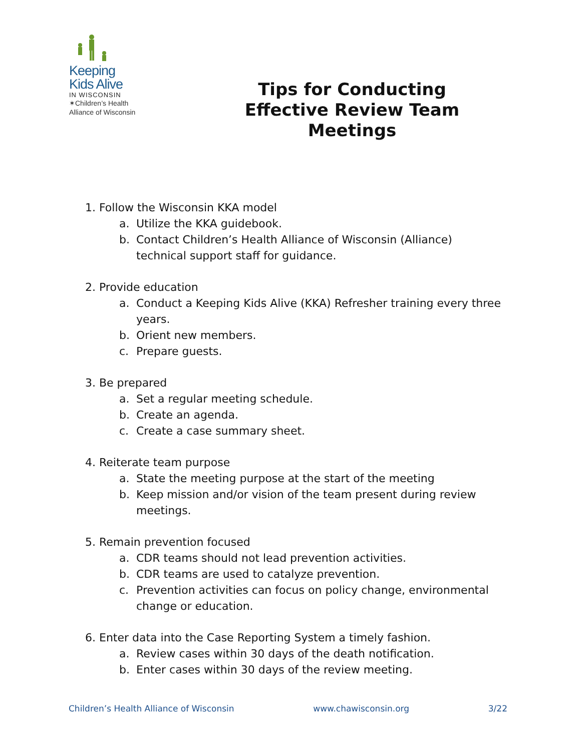Keeping
Kids Alive
IN WISCONSIN
✶Children’s Health
Alliance of Wisconsin
Tips for Conducting Effective Review Team Meetings
1. Follow the Wisconsin KKA model
a. Utilize the KKA guidebook.
b. Contact Children’s Health Alliance of Wisconsin (Alliance) technical support staff for guidance.
2. Provide education
a. Conduct a Keeping Kids Alive (KKA) Refresher training every three years.
b. Orient new members.
c. Prepare guests.
3. Be prepared
a. Set a regular meeting schedule.
b. Create an agenda.
c. Create a case summary sheet.
4. Reiterate team purpose
a. State the meeting purpose at the start of the meeting
b. Keep mission and/or vision of the team present during review meetings.
5. Remain prevention focused
a. CDR teams should not lead prevention activities.
b. CDR teams are used to catalyze prevention.
c. Prevention activities can focus on policy change, environmental change or education.
6. Enter data into the Case Reporting System a timely fashion.
a. Review cases within 30 days of the death notification.
b. Enter cases within 30 days of the review meeting.
Children’s Health Alliance of Wisconsin www.chawisconsin.org 3/22